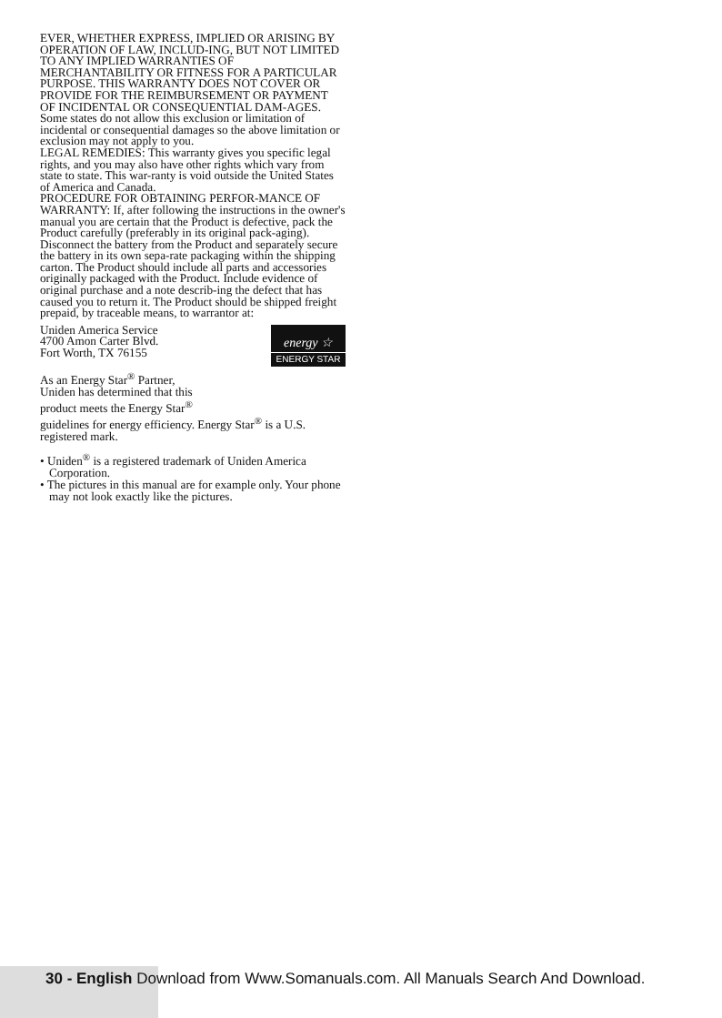EVER, WHETHER EXPRESS, IMPLIED OR ARISING BY OPERATION OF LAW, INCLUD-ING, BUT NOT LIMITED TO ANY IMPLIED WARRANTIES OF MERCHANTABILITY OR FITNESS FOR A PARTICULAR PURPOSE. THIS WARRANTY DOES NOT COVER OR PROVIDE FOR THE REIMBURSEMENT OR PAYMENT OF INCIDENTAL OR CONSEQUENTIAL DAM-AGES. Some states do not allow this exclusion or limitation of incidental or consequential damages so the above limitation or exclusion may not apply to you.
LEGAL REMEDIES: This warranty gives you specific legal rights, and you may also have other rights which vary from state to state. This war-ranty is void outside the United States of America and Canada.
PROCEDURE FOR OBTAINING PERFOR-MANCE OF WARRANTY: If, after following the instructions in the owner's manual you are certain that the Product is defective, pack the Product carefully (preferably in its original pack-aging). Disconnect the battery from the Product and separately secure the battery in its own sepa-rate packaging within the shipping carton. The Product should include all parts and accessories originally packaged with the Product. Include evidence of original purchase and a note describ-ing the defect that has caused you to return it. The Product should be shipped freight prepaid, by traceable means, to warrantor at:
Uniden America Service
4700 Amon Carter Blvd.
Fort Worth, TX 76155
As an Energy Star<sup>®</sup> Partner,
Uniden has determined that this
product meets the Energy Star<sup>®</sup>
energy ☆
ENERGY STAR
guidelines for energy efficiency. Energy Star<sup>®</sup> is a U.S. registered mark.
• Uniden<sup>®</sup> is a registered trademark of Uniden America Corporation.
• The pictures in this manual are for example only. Your phone may not look exactly like the pictures.
30 - English Download from Www.Somanuals.com. All Manuals Search And Download.